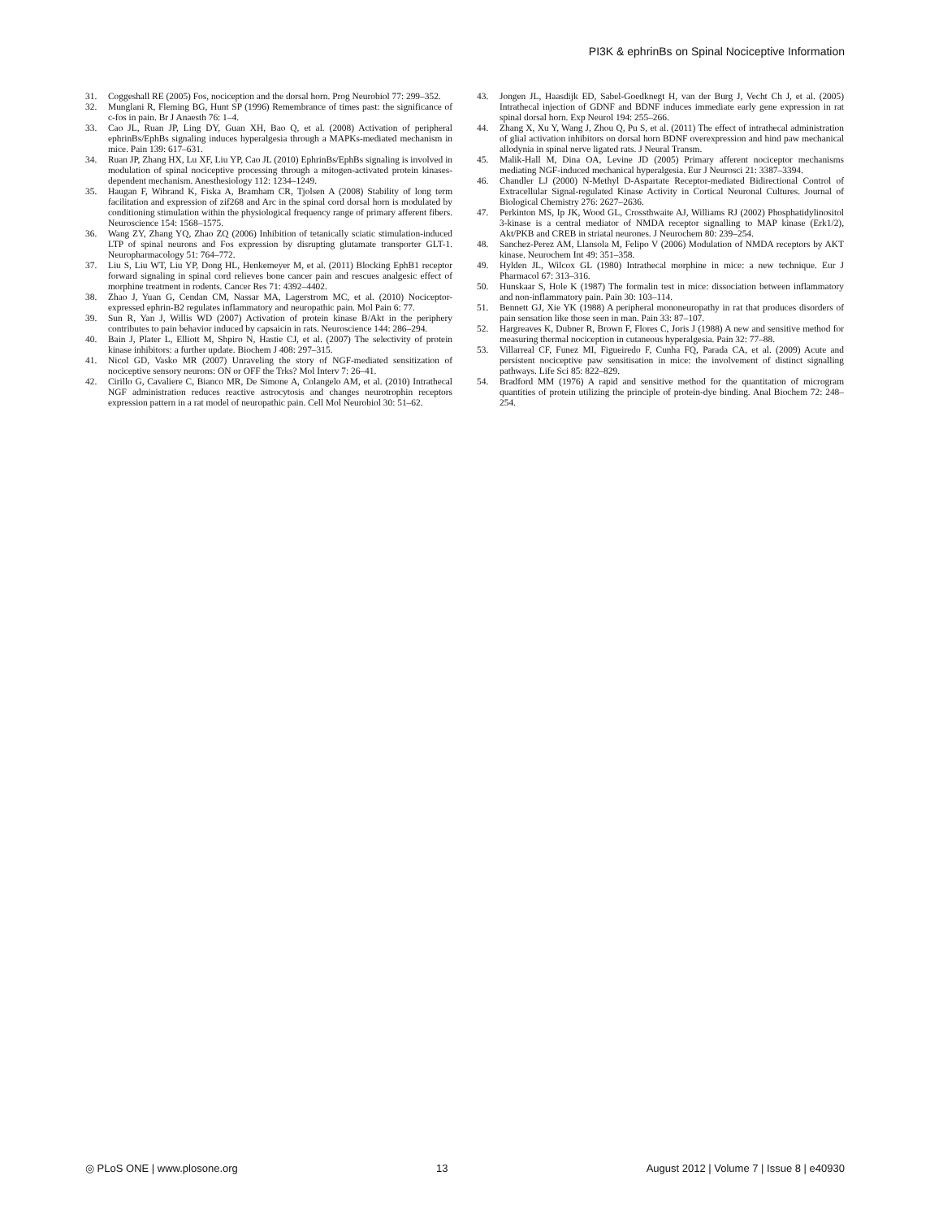PI3K & ephrinBs on Spinal Nociceptive Information
31. Coggeshall RE (2005) Fos, nociception and the dorsal horn. Prog Neurobiol 77: 299–352.
32. Munglani R, Fleming BG, Hunt SP (1996) Remembrance of times past: the significance of c-fos in pain. Br J Anaesth 76: 1–4.
33. Cao JL, Ruan JP, Ling DY, Guan XH, Bao Q, et al. (2008) Activation of peripheral ephrinBs/EphBs signaling induces hyperalgesia through a MAPKs-mediated mechanism in mice. Pain 139: 617–631.
34. Ruan JP, Zhang HX, Lu XF, Liu YP, Cao JL (2010) EphrinBs/EphBs signaling is involved in modulation of spinal nociceptive processing through a mitogen-activated protein kinases-dependent mechanism. Anesthesiology 112: 1234–1249.
35. Haugan F, Wibrand K, Fiska A, Bramham CR, Tjolsen A (2008) Stability of long term facilitation and expression of zif268 and Arc in the spinal cord dorsal horn is modulated by conditioning stimulation within the physiological frequency range of primary afferent fibers. Neuroscience 154: 1568–1575.
36. Wang ZY, Zhang YQ, Zhao ZQ (2006) Inhibition of tetanically sciatic stimulation-induced LTP of spinal neurons and Fos expression by disrupting glutamate transporter GLT-1. Neuropharmacology 51: 764–772.
37. Liu S, Liu WT, Liu YP, Dong HL, Henkemeyer M, et al. (2011) Blocking EphB1 receptor forward signaling in spinal cord relieves bone cancer pain and rescues analgesic effect of morphine treatment in rodents. Cancer Res 71: 4392–4402.
38. Zhao J, Yuan G, Cendan CM, Nassar MA, Lagerstrom MC, et al. (2010) Nociceptor-expressed ephrin-B2 regulates inflammatory and neuropathic pain. Mol Pain 6: 77.
39. Sun R, Yan J, Willis WD (2007) Activation of protein kinase B/Akt in the periphery contributes to pain behavior induced by capsaicin in rats. Neuroscience 144: 286–294.
40. Bain J, Plater L, Elliott M, Shpiro N, Hastie CJ, et al. (2007) The selectivity of protein kinase inhibitors: a further update. Biochem J 408: 297–315.
41. Nicol GD, Vasko MR (2007) Unraveling the story of NGF-mediated sensitization of nociceptive sensory neurons: ON or OFF the Trks? Mol Interv 7: 26–41.
42. Cirillo G, Cavaliere C, Bianco MR, De Simone A, Colangelo AM, et al. (2010) Intrathecal NGF administration reduces reactive astrocytosis and changes neurotrophin receptors expression pattern in a rat model of neuropathic pain. Cell Mol Neurobiol 30: 51–62.
43. Jongen JL, Haasdijk ED, Sabel-Goedknegt H, van der Burg J, Vecht Ch J, et al. (2005) Intrathecal injection of GDNF and BDNF induces immediate early gene expression in rat spinal dorsal horn. Exp Neurol 194: 255–266.
44. Zhang X, Xu Y, Wang J, Zhou Q, Pu S, et al. (2011) The effect of intrathecal administration of glial activation inhibitors on dorsal horn BDNF overexpression and hind paw mechanical allodynia in spinal nerve ligated rats. J Neural Transm.
45. Malik-Hall M, Dina OA, Levine JD (2005) Primary afferent nociceptor mechanisms mediating NGF-induced mechanical hyperalgesia. Eur J Neurosci 21: 3387–3394.
46. Chandler LJ (2000) N-Methyl D-Aspartate Receptor-mediated Bidirectional Control of Extracellular Signal-regulated Kinase Activity in Cortical Neuronal Cultures. Journal of Biological Chemistry 276: 2627–2636.
47. Perkinton MS, Ip JK, Wood GL, Crossthwaite AJ, Williams RJ (2002) Phosphatidylinositol 3-kinase is a central mediator of NMDA receptor signalling to MAP kinase (Erk1/2), Akt/PKB and CREB in striatal neurones. J Neurochem 80: 239–254.
48. Sanchez-Perez AM, Llansola M, Felipo V (2006) Modulation of NMDA receptors by AKT kinase. Neurochem Int 49: 351–358.
49. Hylden JL, Wilcox GL (1980) Intrathecal morphine in mice: a new technique. Eur J Pharmacol 67: 313–316.
50. Hunskaar S, Hole K (1987) The formalin test in mice: dissociation between inflammatory and non-inflammatory pain. Pain 30: 103–114.
51. Bennett GJ, Xie YK (1988) A peripheral mononeuropathy in rat that produces disorders of pain sensation like those seen in man. Pain 33: 87–107.
52. Hargreaves K, Dubner R, Brown F, Flores C, Joris J (1988) A new and sensitive method for measuring thermal nociception in cutaneous hyperalgesia. Pain 32: 77–88.
53. Villarreal CF, Funez MI, Figueiredo F, Cunha FQ, Parada CA, et al. (2009) Acute and persistent nociceptive paw sensitisation in mice: the involvement of distinct signalling pathways. Life Sci 85: 822–829.
54. Bradford MM (1976) A rapid and sensitive method for the quantitation of microgram quantities of protein utilizing the principle of protein-dye binding. Anal Biochem 72: 248–254.
◎ PLoS ONE | www.plosone.org 13 August 2012 | Volume 7 | Issue 8 | e40930